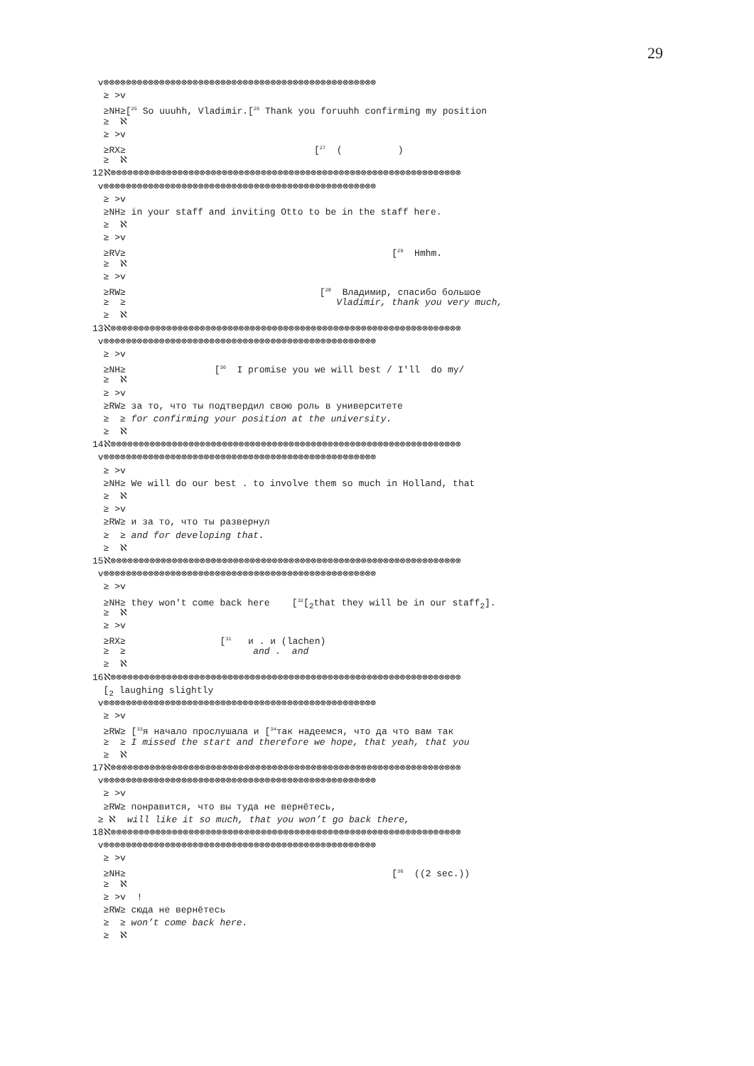29
v⊗⊗⊗⊗⊗⊗⊗⊗⊗⊗⊗⊗⊗⊗⊗⊗⊗⊗⊗⊗⊗⊗⊗⊗⊗⊗⊗⊗⊗⊗⊗⊗⊗⊗⊗⊗⊗⊗⊗⊗⊗⊗⊗⊗⊗⊗⊗⊗⊗
≥ >v
≥NH≥[<sup>25</sup> So uuuhh, Vladimir.[<sup>26</sup> Thank you foruuhh confirming my position
≥ ℵ
≥ >v
≥RX≥ [<sup>27</sup> ( )
≥ ℵ
12ℵ⊗⊗⊗⊗⊗⊗⊗⊗⊗⊗⊗⊗⊗⊗⊗⊗⊗⊗⊗⊗⊗⊗⊗⊗⊗⊗⊗⊗⊗⊗⊗⊗⊗⊗⊗⊗⊗⊗⊗⊗⊗⊗⊗⊗⊗⊗⊗⊗⊗⊗⊗⊗⊗⊗⊗⊗⊗⊗⊗⊗⊗⊗⊗
v⊗⊗⊗⊗⊗⊗⊗⊗⊗⊗⊗⊗⊗⊗⊗⊗⊗⊗⊗⊗⊗⊗⊗⊗⊗⊗⊗⊗⊗⊗⊗⊗⊗⊗⊗⊗⊗⊗⊗⊗⊗⊗⊗⊗⊗⊗⊗⊗⊗
≥ >v
≥NH≥ in your staff and inviting Otto to be in the staff here.
≥ ℵ
≥ >v
≥RV≥ [<sup>29</sup> Hmhm.
≥ ℵ
≥ >v
≥RW≥ [<sup>28</sup> Владимир, спасибо большое
≥ ≥ Vladimir, thank you very much,
≥ ℵ
13ℵ⊗⊗⊗⊗⊗⊗⊗⊗⊗⊗⊗⊗⊗⊗⊗⊗⊗⊗⊗⊗⊗⊗⊗⊗⊗⊗⊗⊗⊗⊗⊗⊗⊗⊗⊗⊗⊗⊗⊗⊗⊗⊗⊗⊗⊗⊗⊗⊗⊗⊗⊗⊗⊗⊗⊗⊗⊗⊗⊗⊗⊗⊗⊗
v⊗⊗⊗⊗⊗⊗⊗⊗⊗⊗⊗⊗⊗⊗⊗⊗⊗⊗⊗⊗⊗⊗⊗⊗⊗⊗⊗⊗⊗⊗⊗⊗⊗⊗⊗⊗⊗⊗⊗⊗⊗⊗⊗⊗⊗⊗⊗⊗⊗
≥ >v
≥NH≥ [<sup>30</sup> I promise you we will best / I'll do my/
≥ ℵ
≥ >v
≥RW≥ за то, что ты подтвердил свою роль в университете
≥ ≥ for confirming your position at the university.
≥ ℵ
14ℵ⊗⊗⊗⊗⊗⊗⊗⊗⊗⊗⊗⊗⊗⊗⊗⊗⊗⊗⊗⊗⊗⊗⊗⊗⊗⊗⊗⊗⊗⊗⊗⊗⊗⊗⊗⊗⊗⊗⊗⊗⊗⊗⊗⊗⊗⊗⊗⊗⊗⊗⊗⊗⊗⊗⊗⊗⊗⊗⊗⊗⊗⊗⊗
v⊗⊗⊗⊗⊗⊗⊗⊗⊗⊗⊗⊗⊗⊗⊗⊗⊗⊗⊗⊗⊗⊗⊗⊗⊗⊗⊗⊗⊗⊗⊗⊗⊗⊗⊗⊗⊗⊗⊗⊗⊗⊗⊗⊗⊗⊗⊗⊗⊗
≥ >v
≥NH≥ We will do our best . to involve them so much in Holland, that
≥ ℵ
≥ >v
≥RW≥ и за то, что ты развернул
≥ ≥ and for developing that.
≥ ℵ
15ℵ⊗⊗⊗⊗⊗⊗⊗⊗⊗⊗⊗⊗⊗⊗⊗⊗⊗⊗⊗⊗⊗⊗⊗⊗⊗⊗⊗⊗⊗⊗⊗⊗⊗⊗⊗⊗⊗⊗⊗⊗⊗⊗⊗⊗⊗⊗⊗⊗⊗⊗⊗⊗⊗⊗⊗⊗⊗⊗⊗⊗⊗⊗⊗
v⊗⊗⊗⊗⊗⊗⊗⊗⊗⊗⊗⊗⊗⊗⊗⊗⊗⊗⊗⊗⊗⊗⊗⊗⊗⊗⊗⊗⊗⊗⊗⊗⊗⊗⊗⊗⊗⊗⊗⊗⊗⊗⊗⊗⊗⊗⊗⊗⊗
≥ >v
≥NH≥ they won't come back here [<sup>32</sup>[<sub>2</sub>that they will be in our staff<sub>2</sub>].
≥ ℵ
≥ >v
≥RX≥ [<sup>31</sup> и . и (lachen)
≥ ≥ and . and
≥ ℵ
16ℵ⊗⊗⊗⊗⊗⊗⊗⊗⊗⊗⊗⊗⊗⊗⊗⊗⊗⊗⊗⊗⊗⊗⊗⊗⊗⊗⊗⊗⊗⊗⊗⊗⊗⊗⊗⊗⊗⊗⊗⊗⊗⊗⊗⊗⊗⊗⊗⊗⊗⊗⊗⊗⊗⊗⊗⊗⊗⊗⊗⊗⊗⊗⊗
[<sub>2</sub> laughing slightly
v⊗⊗⊗⊗⊗⊗⊗⊗⊗⊗⊗⊗⊗⊗⊗⊗⊗⊗⊗⊗⊗⊗⊗⊗⊗⊗⊗⊗⊗⊗⊗⊗⊗⊗⊗⊗⊗⊗⊗⊗⊗⊗⊗⊗⊗⊗⊗⊗⊗
≥ >v
≥RW≥ [<sup>33</sup>я начало прослушала и [<sup>34</sup>так надеемся, что да что вам так
≥ ≥ I missed the start and therefore we hope, that yeah, that you
≥ ℵ
17ℵ⊗⊗⊗⊗⊗⊗⊗⊗⊗⊗⊗⊗⊗⊗⊗⊗⊗⊗⊗⊗⊗⊗⊗⊗⊗⊗⊗⊗⊗⊗⊗⊗⊗⊗⊗⊗⊗⊗⊗⊗⊗⊗⊗⊗⊗⊗⊗⊗⊗⊗⊗⊗⊗⊗⊗⊗⊗⊗⊗⊗⊗⊗⊗
v⊗⊗⊗⊗⊗⊗⊗⊗⊗⊗⊗⊗⊗⊗⊗⊗⊗⊗⊗⊗⊗⊗⊗⊗⊗⊗⊗⊗⊗⊗⊗⊗⊗⊗⊗⊗⊗⊗⊗⊗⊗⊗⊗⊗⊗⊗⊗⊗⊗
≥ >v
≥RW≥ понравится, что вы туда не вернётесь,
≥ ℵ will like it so much, that you won’t go back there,
18ℵ⊗⊗⊗⊗⊗⊗⊗⊗⊗⊗⊗⊗⊗⊗⊗⊗⊗⊗⊗⊗⊗⊗⊗⊗⊗⊗⊗⊗⊗⊗⊗⊗⊗⊗⊗⊗⊗⊗⊗⊗⊗⊗⊗⊗⊗⊗⊗⊗⊗⊗⊗⊗⊗⊗⊗⊗⊗⊗⊗⊗⊗⊗⊗
v⊗⊗⊗⊗⊗⊗⊗⊗⊗⊗⊗⊗⊗⊗⊗⊗⊗⊗⊗⊗⊗⊗⊗⊗⊗⊗⊗⊗⊗⊗⊗⊗⊗⊗⊗⊗⊗⊗⊗⊗⊗⊗⊗⊗⊗⊗⊗⊗⊗
≥ >v
≥NH≥ [<sup>36</sup> ((2 sec.))
≥ ℵ
≥ >v !
≥RW≥ сюда не вернётесь
≥ ≥ won’t come back here.
≥ ℵ